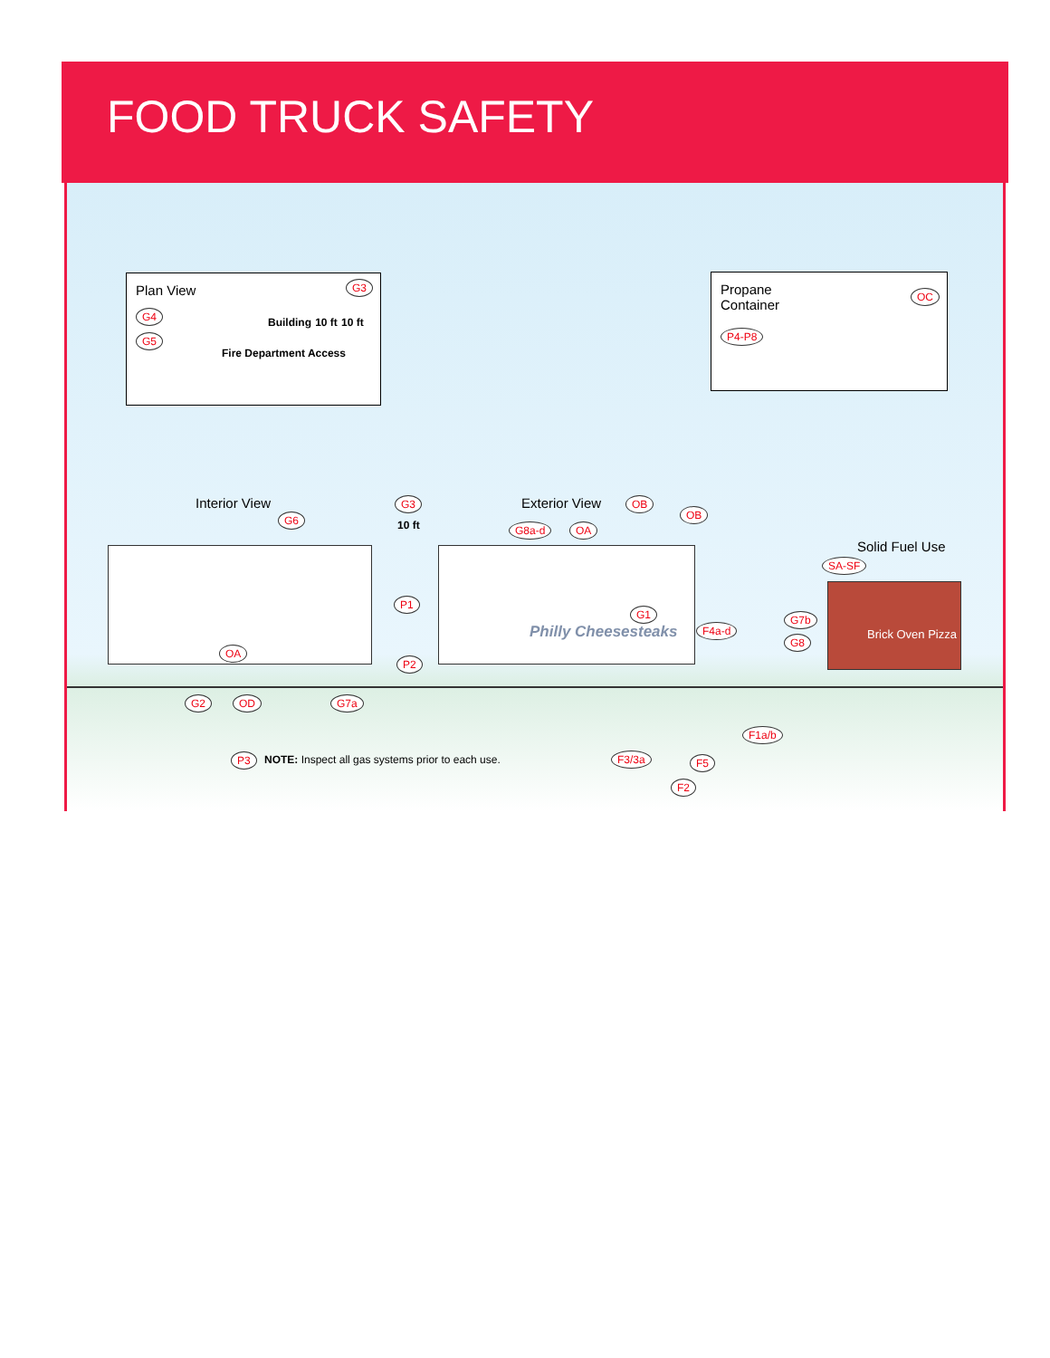FOOD TRUCK SAFETY
Plan View
Building 10 ft 10 ft
Fire Department Access
G4
G5
G3
Propane
Container
OC
P4-P8
Interior View Exterior View
Solid Fuel Use
G3
10 ft
Philly Cheesesteaks
Brick Oven Pizza
G6
G8a-d OA
OB
OB
SA-SF
P1
G1
F4a-d
G7b
G8
OA
P2
G2 OD G7a
F1a/b
P3 NOTE: Inspect all gas systems prior to each use. F3/3a F5
F2